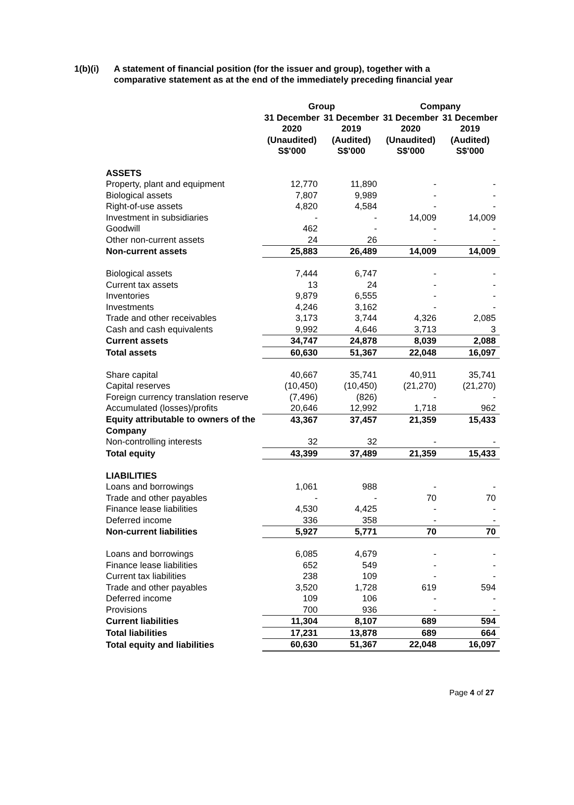1(b)(i) A statement of financial position (for the issuer and group), together with a
comparative statement as at the end of the immediately preceding financial year
| | Group | | Company | |
| --- | --- | --- | --- | --- |
| | 31 December 2020 (Unaudited) S$'000 | 31 December 2019 (Audited) S$'000 | 31 December 2020 (Unaudited) S$'000 | 31 December 2019 (Audited) S$'000 |
| ASSETS | | | | |
| Property, plant and equipment | 12,770 | 11,890 | - | - |
| Biological assets | 7,807 | 9,989 | - | - |
| Right-of-use assets | 4,820 | 4,584 | - | - |
| Investment in subsidiaries | - | - | 14,009 | 14,009 |
| Goodwill | 462 | - | - | - |
| Other non-current assets | 24 | 26 | - | - |
| Non-current assets | 25,883 | 26,489 | 14,009 | 14,009 |
| Biological assets | 7,444 | 6,747 | - | - |
| Current tax assets | 13 | 24 | - | - |
| Inventories | 9,879 | 6,555 | - | - |
| Investments | 4,246 | 3,162 | - | - |
| Trade and other receivables | 3,173 | 3,744 | 4,326 | 2,085 |
| Cash and cash equivalents | 9,992 | 4,646 | 3,713 | 3 |
| Current assets | 34,747 | 24,878 | 8,039 | 2,088 |
| Total assets | 60,630 | 51,367 | 22,048 | 16,097 |
| Share capital | 40,667 | 35,741 | 40,911 | 35,741 |
| Capital reserves | (10,450) | (10,450) | (21,270) | (21,270) |
| Foreign currency translation reserve | (7,496) | (826) | - | - |
| Accumulated (losses)/profits | 20,646 | 12,992 | 1,718 | 962 |
| Equity attributable to owners of the Company | 43,367 | 37,457 | 21,359 | 15,433 |
| Non-controlling interests | 32 | 32 | - | - |
| Total equity | 43,399 | 37,489 | 21,359 | 15,433 |
| LIABILITIES | | | | |
| Loans and borrowings | 1,061 | 988 | - | - |
| Trade and other payables | - | - | 70 | 70 |
| Finance lease liabilities | 4,530 | 4,425 | - | - |
| Deferred income | 336 | 358 | - | - |
| Non-current liabilities | 5,927 | 5,771 | 70 | 70 |
| Loans and borrowings | 6,085 | 4,679 | - | - |
| Finance lease liabilities | 652 | 549 | - | - |
| Current tax liabilities | 238 | 109 | - | - |
| Trade and other payables | 3,520 | 1,728 | 619 | 594 |
| Deferred income | 109 | 106 | - | - |
| Provisions | 700 | 936 | - | - |
| Current liabilities | 11,304 | 8,107 | 689 | 594 |
| Total liabilities | 17,231 | 13,878 | 689 | 664 |
| Total equity and liabilities | 60,630 | 51,367 | 22,048 | 16,097 |
Page 4 of 27